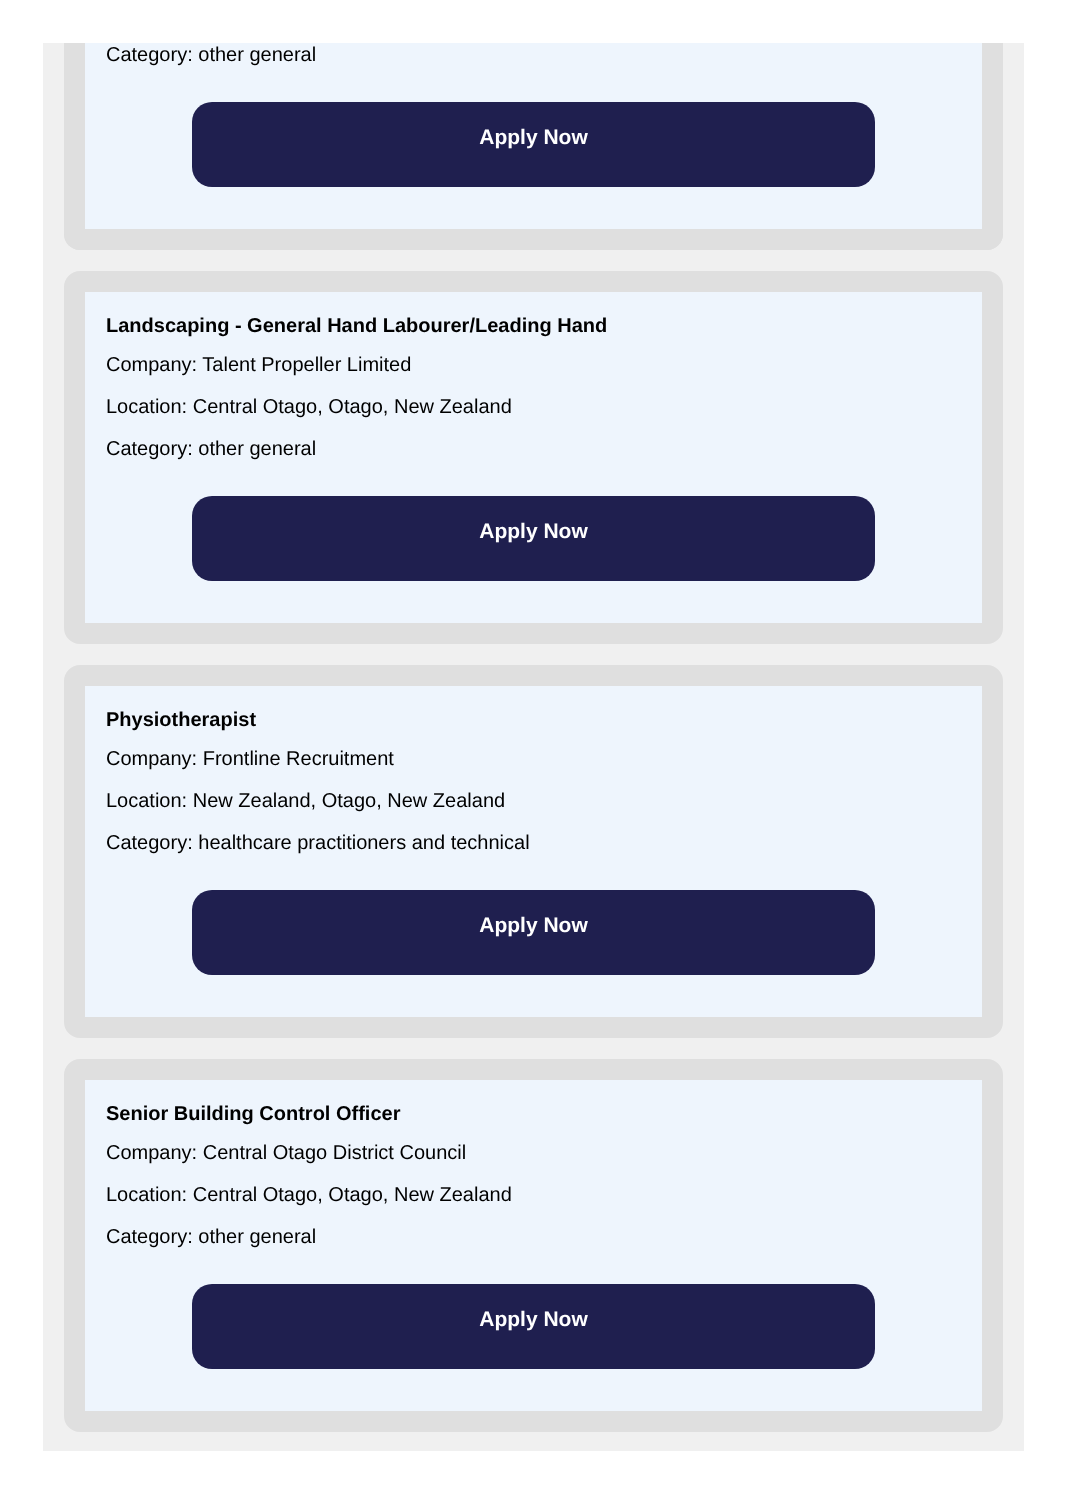Category: other general
Apply Now
Landscaping - General Hand Labourer/Leading Hand
Company: Talent Propeller Limited
Location: Central Otago, Otago, New Zealand
Category: other general
Apply Now
Physiotherapist
Company: Frontline Recruitment
Location: New Zealand, Otago, New Zealand
Category: healthcare practitioners and technical
Apply Now
Senior Building Control Officer
Company: Central Otago District Council
Location: Central Otago, Otago, New Zealand
Category: other general
Apply Now